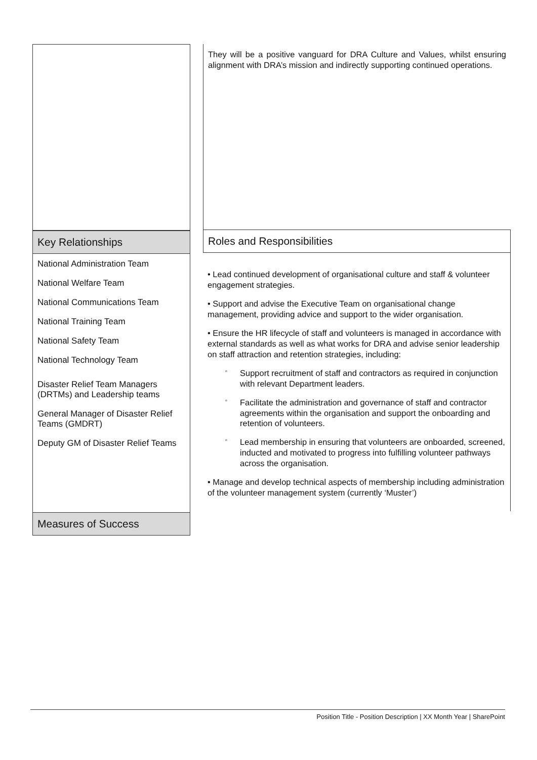Key Relationships
National Administration Team
National Welfare Team
National Communications Team
National Training Team
National Safety Team
National Technology Team
Disaster Relief Team Managers (DRTMs) and Leadership teams
General Manager of Disaster Relief Teams (GMDRT)
Deputy GM of Disaster Relief Teams
Measures of Success
They will be a positive vanguard for DRA Culture and Values, whilst ensuring alignment with DRA’s mission and indirectly supporting continued operations.
Roles and Responsibilities
• Lead continued development of organisational culture and staff & volunteer engagement strategies.
• Support and advise the Executive Team on organisational change management, providing advice and support to the wider organisation.
• Ensure the HR lifecycle of staff and volunteers is managed in accordance with external standards as well as what works for DRA and advise senior leadership on staff attraction and retention strategies, including:
▫ Support recruitment of staff and contractors as required in conjunction with relevant Department leaders.
▫ Facilitate the administration and governance of staff and contractor agreements within the organisation and support the onboarding and retention of volunteers.
▫ Lead membership in ensuring that volunteers are onboarded, screened, inducted and motivated to progress into fulfilling volunteer pathways across the organisation.
• Manage and develop technical aspects of membership including administration of the volunteer management system (currently ‘Muster’)
Position Title - Position Description | XX Month Year | SharePoint